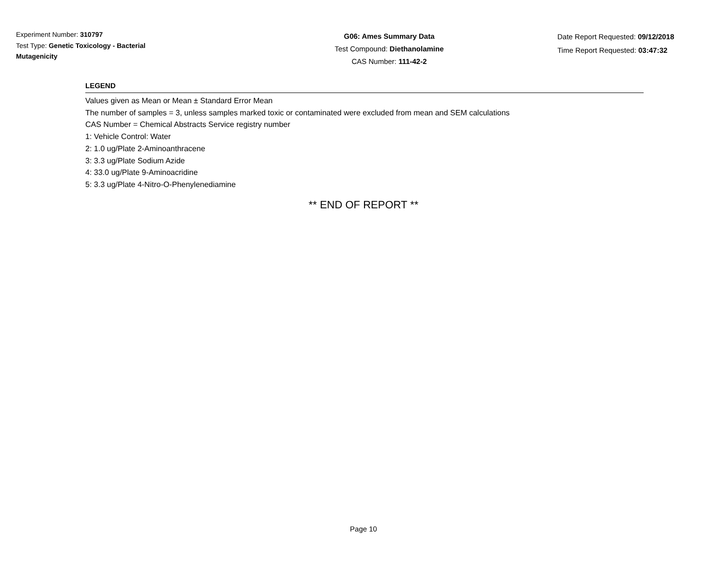Experiment Number: 310797
Test Type: Genetic Toxicology - Bacterial
Mutagenicity
G06: Ames Summary Data
Test Compound: Diethanolamine
CAS Number: 111-42-2
Date Report Requested: 09/12/2018
Time Report Requested: 03:47:32
LEGEND
Values given as Mean or Mean ± Standard Error Mean
The number of samples = 3, unless samples marked toxic or contaminated were excluded from mean and SEM calculations
CAS Number = Chemical Abstracts Service registry number
1: Vehicle Control: Water
2: 1.0 ug/Plate 2-Aminoanthracene
3: 3.3 ug/Plate Sodium Azide
4: 33.0 ug/Plate 9-Aminoacridine
5: 3.3 ug/Plate 4-Nitro-O-Phenylenediamine
** END OF REPORT **
Page 10